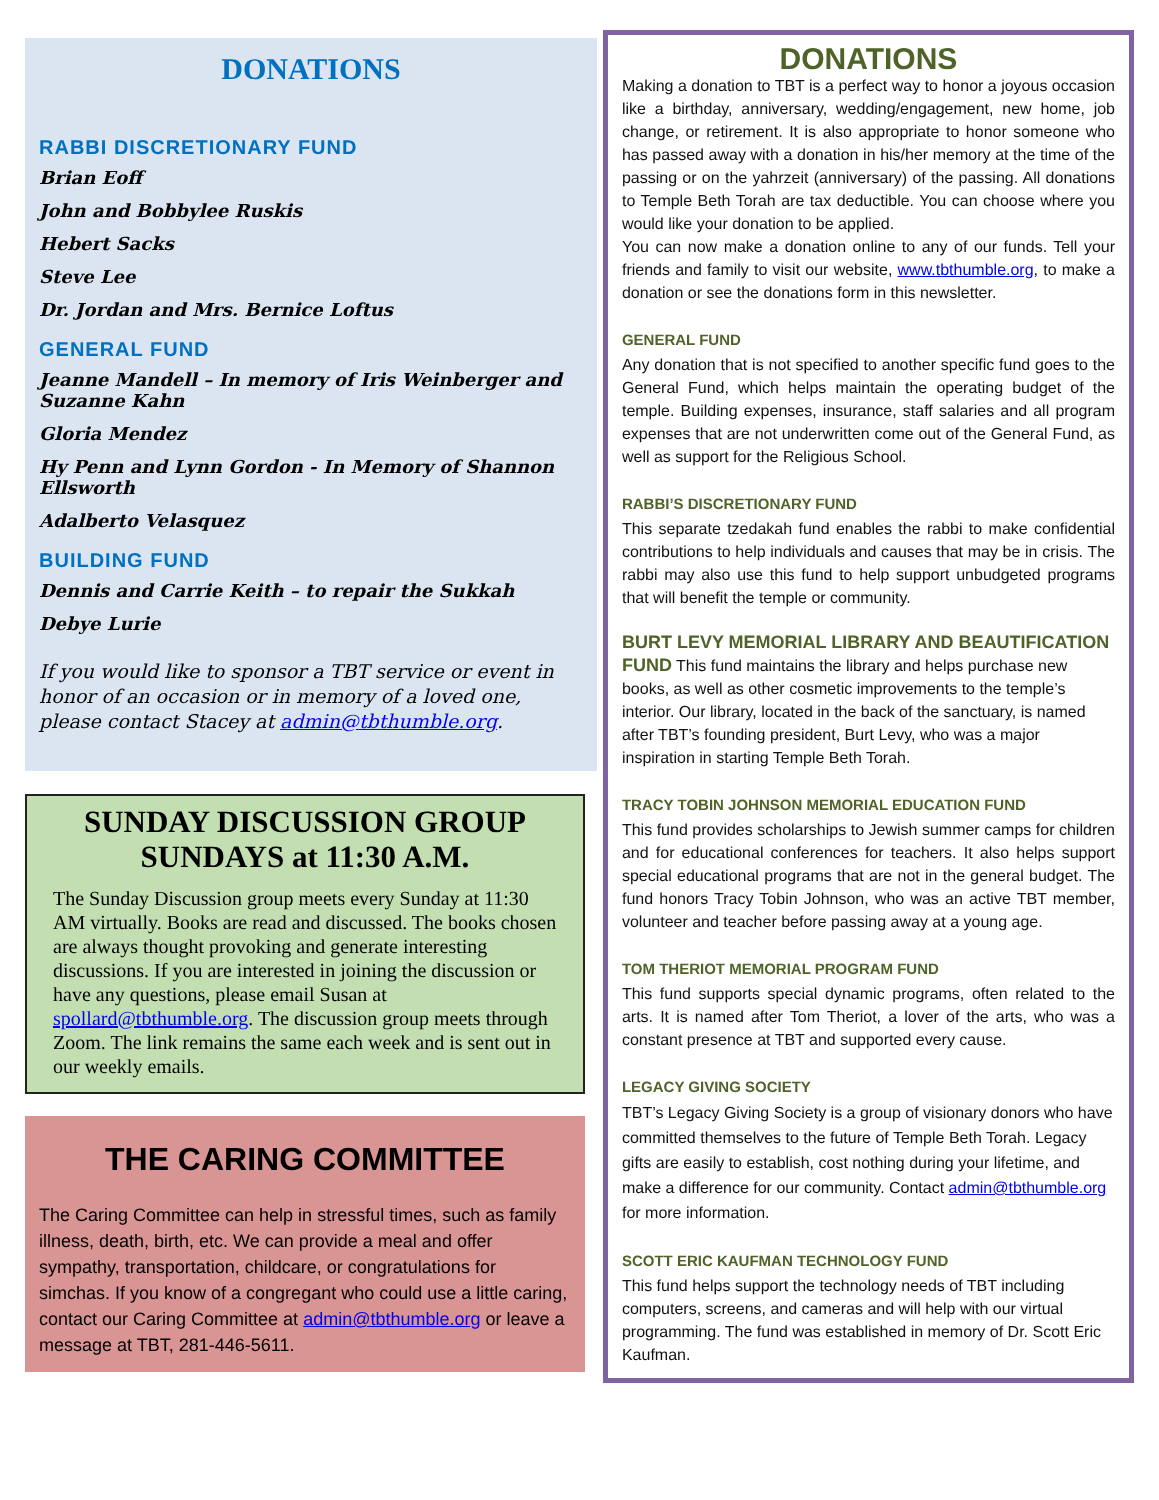DONATIONS
RABBI DISCRETIONARY FUND
Brian Eoff
John and Bobbylee Ruskis
Hebert Sacks
Steve Lee
Dr. Jordan and Mrs. Bernice Loftus
GENERAL FUND
Jeanne Mandell – In memory of Iris Weinberger and Suzanne Kahn
Gloria Mendez
Hy Penn and Lynn Gordon - In Memory of Shannon Ellsworth
Adalberto Velasquez
BUILDING FUND
Dennis and Carrie Keith – to repair the Sukkah
Debye Lurie
If you would like to sponsor a TBT service or event in honor of an occasion or in memory of a loved one, please contact Stacey at admin@tbthumble.org.
SUNDAY DISCUSSION GROUP SUNDAYS at 11:30 A.M.
The Sunday Discussion group meets every Sunday at 11:30 AM virtually. Books are read and discussed. The books chosen are always thought provoking and generate interesting discussions. If you are interested in joining the discussion or have any questions, please email Susan at spollard@tbthumble.org. The discussion group meets through Zoom. The link remains the same each week and is sent out in our weekly emails.
THE CARING COMMITTEE
The Caring Committee can help in stressful times, such as family illness, death, birth, etc. We can provide a meal and offer sympathy, transportation, childcare, or congratulations for simchas. If you know of a congregant who could use a little caring, contact our Caring Committee at admin@tbthumble.org or leave a message at TBT, 281-446-5611.
DONATIONS
Making a donation to TBT is a perfect way to honor a joyous occasion like a birthday, anniversary, wedding/engagement, new home, job change, or retirement. It is also appropriate to honor someone who has passed away with a donation in his/her memory at the time of the passing or on the yahrzeit (anniversary) of the passing. All donations to Temple Beth Torah are tax deductible. You can choose where you would like your donation to be applied.
You can now make a donation online to any of our funds. Tell your friends and family to visit our website, www.tbthumble.org, to make a donation or see the donations form in this newsletter.
GENERAL FUND
Any donation that is not specified to another specific fund goes to the General Fund, which helps maintain the operating budget of the temple. Building expenses, insurance, staff salaries and all program expenses that are not underwritten come out of the General Fund, as well as support for the Religious School.
RABBI’S DISCRETIONARY FUND
This separate tzedakah fund enables the rabbi to make confidential contributions to help individuals and causes that may be in crisis. The rabbi may also use this fund to help support unbudgeted programs that will benefit the temple or community.
BURT LEVY MEMORIAL LIBRARY AND BEAUTIFICATION FUND This fund maintains the library and helps purchase new books, as well as other cosmetic improvements to the temple’s interior. Our library, located in the back of the sanctuary, is named after TBT’s founding president, Burt Levy, who was a major inspiration in starting Temple Beth Torah.
TRACY TOBIN JOHNSON MEMORIAL EDUCATION FUND
This fund provides scholarships to Jewish summer camps for children and for educational conferences for teachers. It also helps support special educational programs that are not in the general budget. The fund honors Tracy Tobin Johnson, who was an active TBT member, volunteer and teacher before passing away at a young age.
TOM THERIOT MEMORIAL PROGRAM FUND
This fund supports special dynamic programs, often related to the arts. It is named after Tom Theriot, a lover of the arts, who was a constant presence at TBT and supported every cause.
LEGACY GIVING SOCIETY
TBT’s Legacy Giving Society is a group of visionary donors who have committed themselves to the future of Temple Beth Torah. Legacy gifts are easily to establish, cost nothing during your lifetime, and make a difference for our community. Contact admin@tbthumble.org for more information.
SCOTT ERIC KAUFMAN TECHNOLOGY FUND
This fund helps support the technology needs of TBT including computers, screens, and cameras and will help with our virtual programming. The fund was established in memory of Dr. Scott Eric Kaufman.